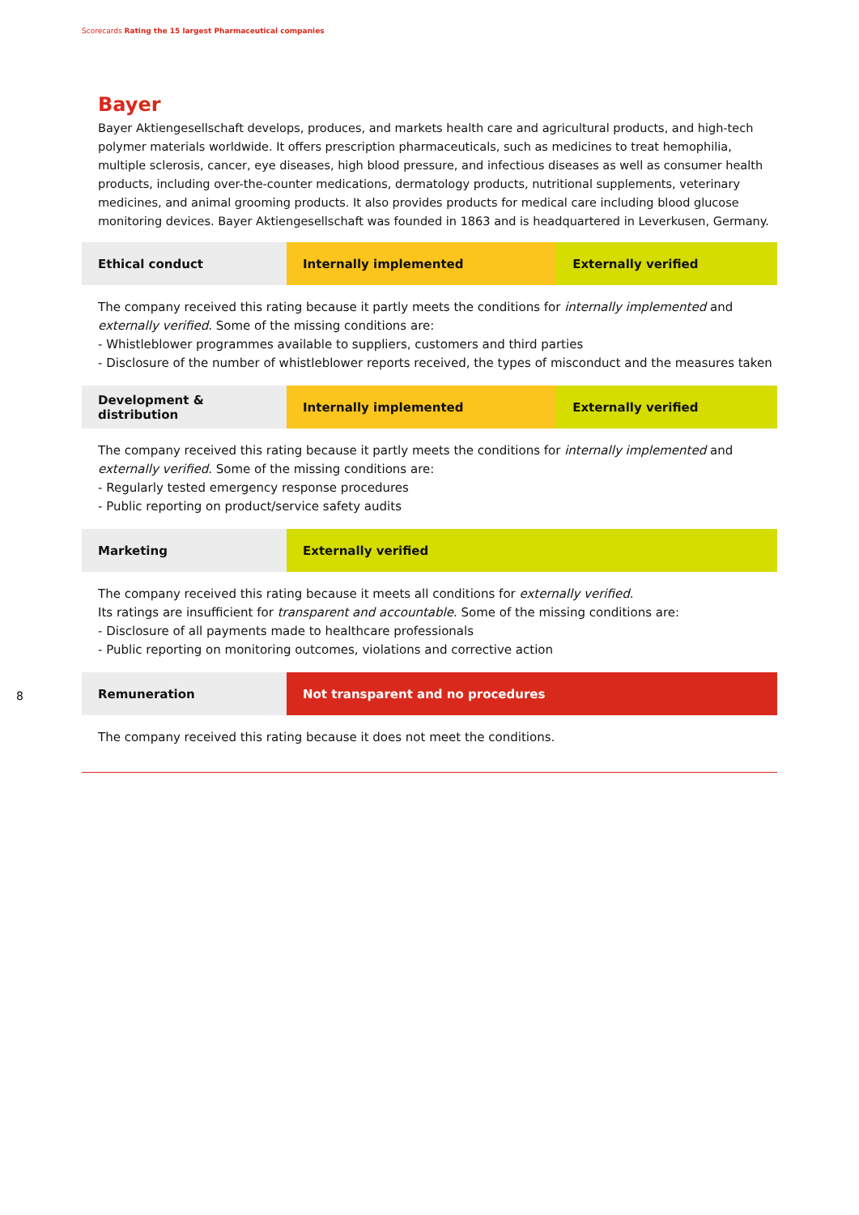Scorecards Rating the 15 largest Pharmaceutical companies
Bayer
Bayer Aktiengesellschaft develops, produces, and markets health care and agricultural products, and high-tech polymer materials worldwide. It offers prescription pharmaceuticals, such as medicines to treat hemophilia, multiple sclerosis, cancer, eye diseases, high blood pressure, and infectious diseases as well as consumer health products, including over-the-counter medications, dermatology products, nutritional supplements, veterinary medicines, and animal grooming products. It also provides products for medical care including blood glucose monitoring devices. Bayer Aktiengesellschaft was founded in 1863 and is headquartered in Leverkusen, Germany.
| Ethical conduct | Internally implemented | Externally verified |
The company received this rating because it partly meets the conditions for internally implemented and externally verified. Some of the missing conditions are:
- Whistleblower programmes available to suppliers, customers and third parties
- Disclosure of the number of whistleblower reports received, the types of misconduct and the measures taken
| Development & distribution | Internally implemented | Externally verified |
The company received this rating because it partly meets the conditions for internally implemented and externally verified. Some of the missing conditions are:
- Regularly tested emergency response procedures
- Public reporting on product/service safety audits
| Marketing | Externally verified |
The company received this rating because it meets all conditions for externally verified.
Its ratings are insufficient for transparent and accountable. Some of the missing conditions are:
- Disclosure of all payments made to healthcare professionals
- Public reporting on monitoring outcomes, violations and corrective action
| Remuneration | Not transparent and no procedures |
The company received this rating because it does not meet the conditions.
8